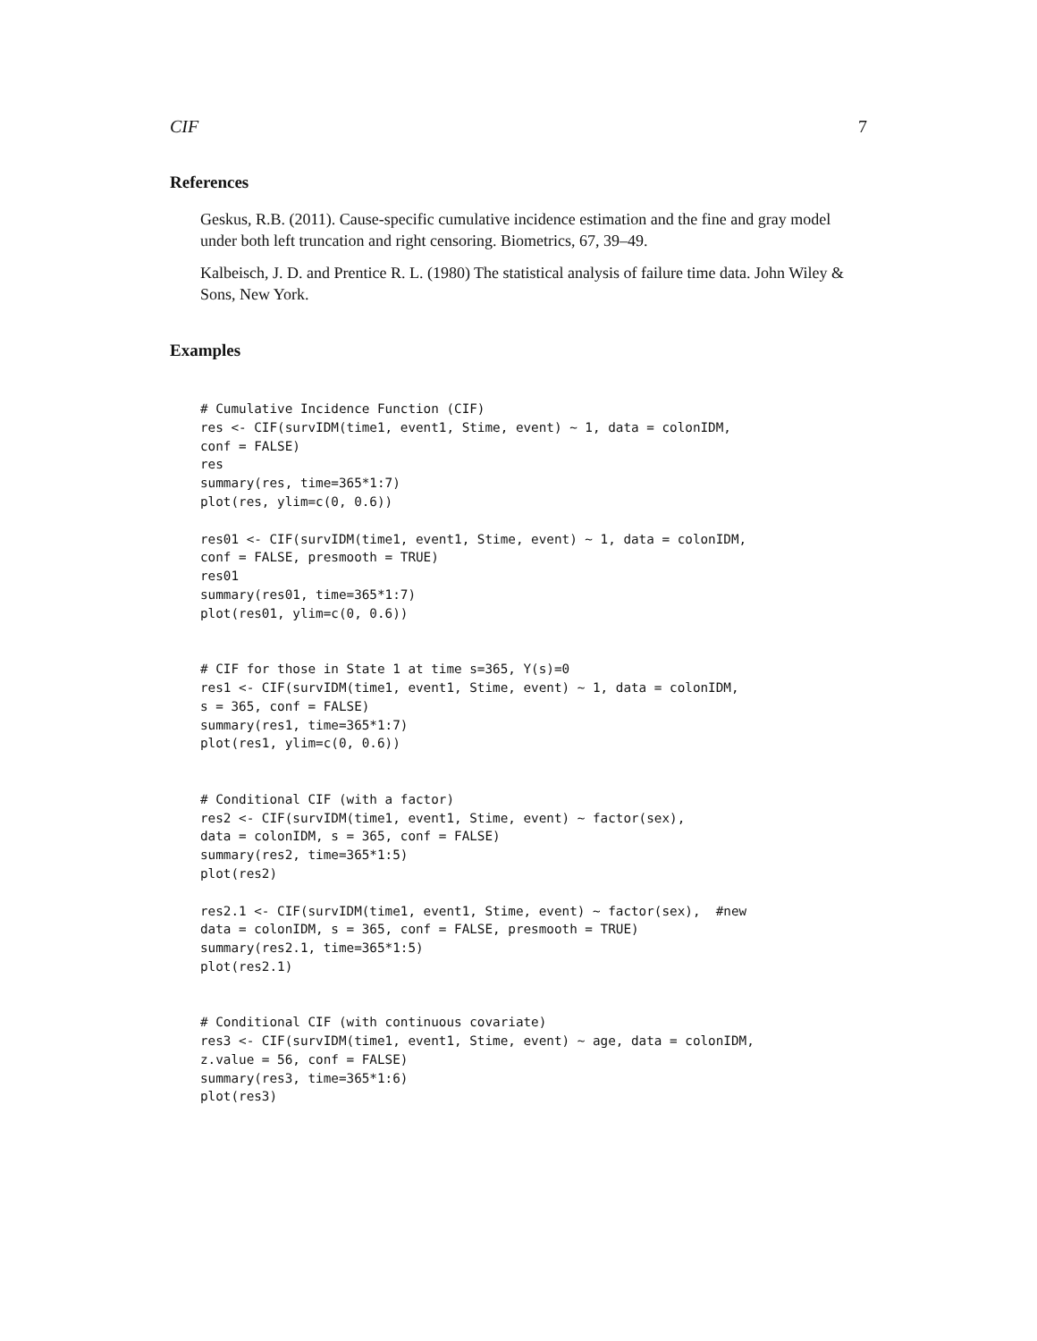CIF 7
References
Geskus, R.B. (2011). Cause-specific cumulative incidence estimation and the fine and gray model under both left truncation and right censoring. Biometrics, 67, 39–49.
Kalbeisch, J. D. and Prentice R. L. (1980) The statistical analysis of failure time data. John Wiley & Sons, New York.
Examples
# Cumulative Incidence Function (CIF)
res <- CIF(survIDM(time1, event1, Stime, event) ~ 1, data = colonIDM,
conf = FALSE)
res
summary(res, time=365*1:7)
plot(res, ylim=c(0, 0.6))

res01 <- CIF(survIDM(time1, event1, Stime, event) ~ 1, data = colonIDM,
conf = FALSE, presmooth = TRUE)
res01
summary(res01, time=365*1:7)
plot(res01, ylim=c(0, 0.6))


# CIF for those in State 1 at time s=365, Y(s)=0
res1 <- CIF(survIDM(time1, event1, Stime, event) ~ 1, data = colonIDM,
s = 365, conf = FALSE)
summary(res1, time=365*1:7)
plot(res1, ylim=c(0, 0.6))


# Conditional CIF (with a factor)
res2 <- CIF(survIDM(time1, event1, Stime, event) ~ factor(sex),
data = colonIDM, s = 365, conf = FALSE)
summary(res2, time=365*1:5)
plot(res2)

res2.1 <- CIF(survIDM(time1, event1, Stime, event) ~ factor(sex),  #new
data = colonIDM, s = 365, conf = FALSE, presmooth = TRUE)
summary(res2.1, time=365*1:5)
plot(res2.1)


# Conditional CIF (with continuous covariate)
res3 <- CIF(survIDM(time1, event1, Stime, event) ~ age, data = colonIDM,
z.value = 56, conf = FALSE)
summary(res3, time=365*1:6)
plot(res3)